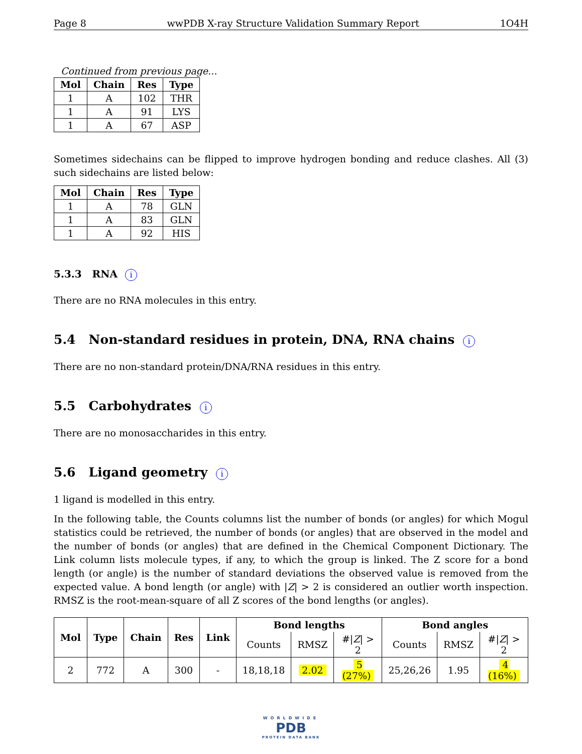Page 8 wwPDB X-ray Structure Validation Summary Report 1O4H
Continued from previous page...
| Mol | Chain | Res | Type |
| --- | --- | --- | --- |
| 1 | A | 102 | THR |
| 1 | A | 91 | LYS |
| 1 | A | 67 | ASP |
Sometimes sidechains can be flipped to improve hydrogen bonding and reduce clashes. All (3) such sidechains are listed below:
| Mol | Chain | Res | Type |
| --- | --- | --- | --- |
| 1 | A | 78 | GLN |
| 1 | A | 83 | GLN |
| 1 | A | 92 | HIS |
5.3.3 RNA i
There are no RNA molecules in this entry.
5.4 Non-standard residues in protein, DNA, RNA chains i
There are no non-standard protein/DNA/RNA residues in this entry.
5.5 Carbohydrates i
There are no monosaccharides in this entry.
5.6 Ligand geometry i
1 ligand is modelled in this entry.
In the following table, the Counts columns list the number of bonds (or angles) for which Mogul statistics could be retrieved, the number of bonds (or angles) that are observed in the model and the number of bonds (or angles) that are defined in the Chemical Component Dictionary. The Link column lists molecule types, if any, to which the group is linked. The Z score for a bond length (or angle) is the number of standard deviations the observed value is removed from the expected value. A bond length (or angle) with |Z| > 2 is considered an outlier worth inspection. RMSZ is the root-mean-square of all Z scores of the bond lengths (or angles).
| Mol | Type | Chain | Res | Link | Bond lengths | | | Bond angles | | |
| --- | --- | --- | --- | --- | --- | --- | --- | --- | --- | --- |
| | | | | | Counts | RMSZ | #/ Z / > 2 | Counts | RMSZ | #/ Z / > 2 |
| 2 | 772 | A | 300 | - | 18,18,18 | 2.02 | 5 (27%) | 25,26,26 | 1.95 | 4 (16%) |
WORLDWIDE
PDB
PROTEIN DATA BANK